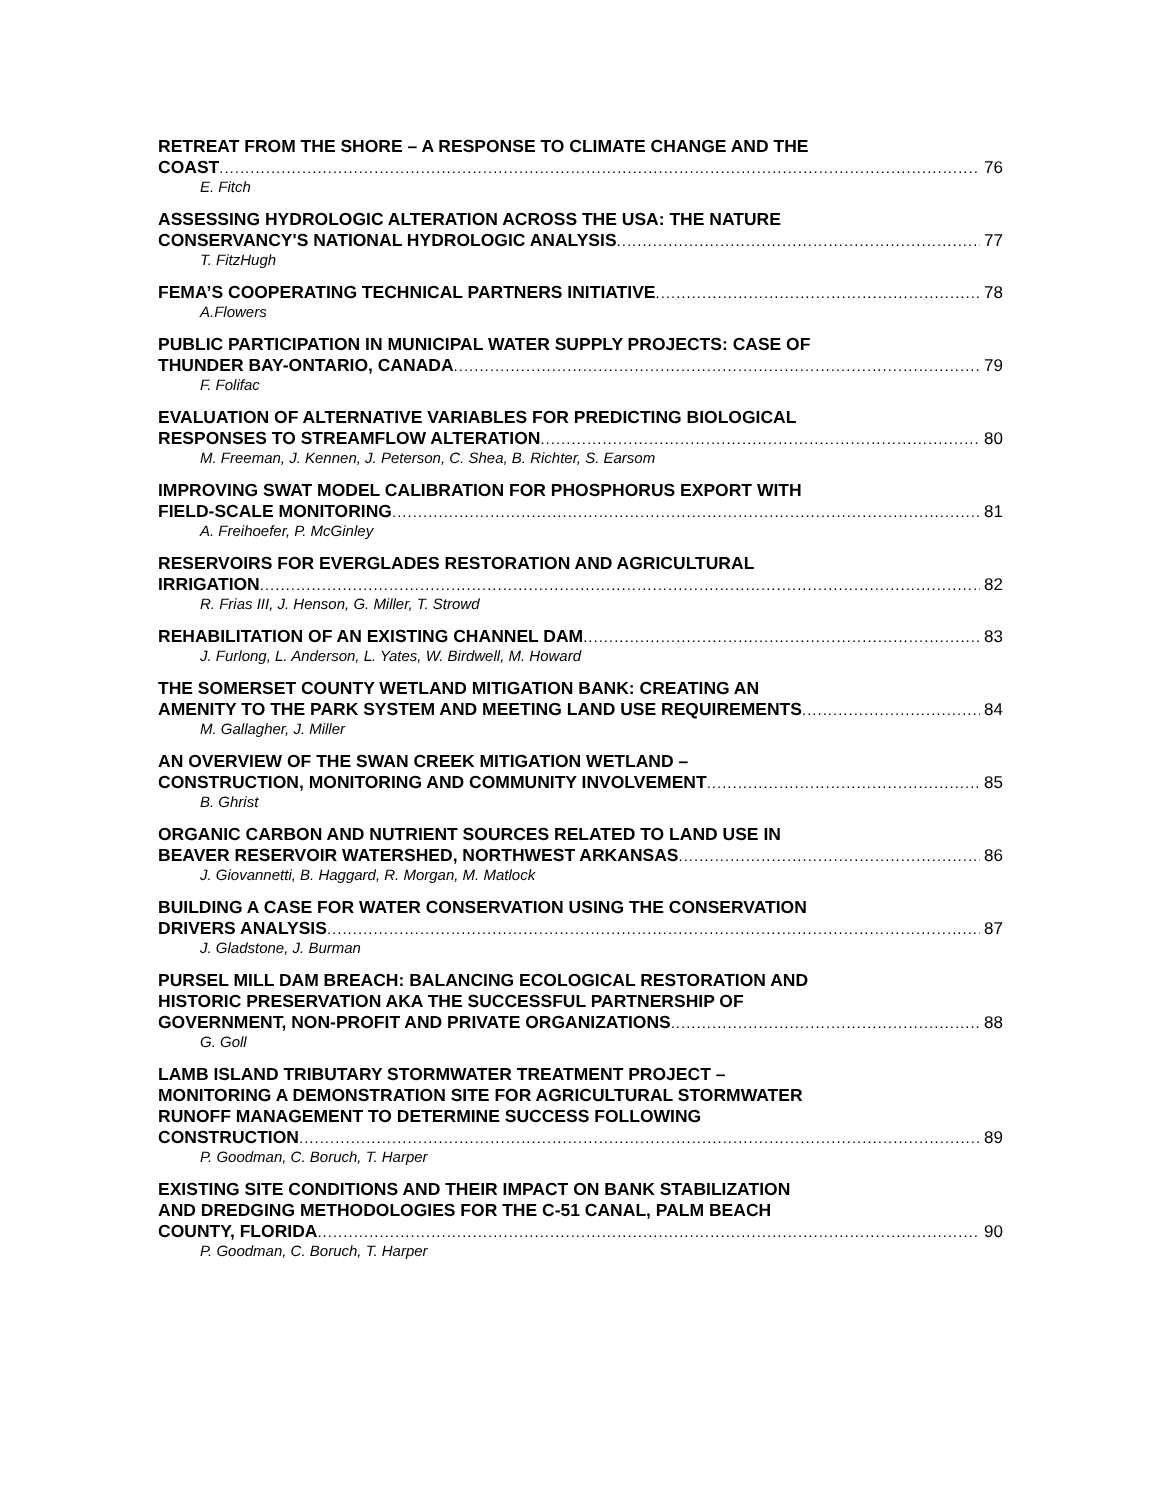RETREAT FROM THE SHORE – A RESPONSE TO CLIMATE CHANGE AND THE
COAST 76
E. Fitch
ASSESSING HYDROLOGIC ALTERATION ACROSS THE USA: THE NATURE
CONSERVANCY'S NATIONAL HYDROLOGIC ANALYSIS 77
T. FitzHugh
FEMA’S COOPERATING TECHNICAL PARTNERS INITIATIVE 78
A.Flowers
PUBLIC PARTICIPATION IN MUNICIPAL WATER SUPPLY PROJECTS: CASE OF
THUNDER BAY-ONTARIO, CANADA 79
F. Folifac
EVALUATION OF ALTERNATIVE VARIABLES FOR PREDICTING BIOLOGICAL
RESPONSES TO STREAMFLOW ALTERATION 80
M. Freeman, J. Kennen, J. Peterson, C. Shea, B. Richter, S. Earsom
IMPROVING SWAT MODEL CALIBRATION FOR PHOSPHORUS EXPORT WITH
FIELD-SCALE MONITORING 81
A. Freihoefer, P. McGinley
RESERVOIRS FOR EVERGLADES RESTORATION AND AGRICULTURAL
IRRIGATION 82
R. Frias III, J. Henson, G. Miller, T. Strowd
REHABILITATION OF AN EXISTING CHANNEL DAM 83
J. Furlong, L. Anderson, L. Yates, W. Birdwell, M. Howard
THE SOMERSET COUNTY WETLAND MITIGATION BANK: CREATING AN
AMENITY TO THE PARK SYSTEM AND MEETING LAND USE REQUIREMENTS 84
M. Gallagher, J. Miller
AN OVERVIEW OF THE SWAN CREEK MITIGATION WETLAND –
CONSTRUCTION, MONITORING AND COMMUNITY INVOLVEMENT 85
B. Ghrist
ORGANIC CARBON AND NUTRIENT SOURCES RELATED TO LAND USE IN
BEAVER RESERVOIR WATERSHED, NORTHWEST ARKANSAS 86
J. Giovannetti, B. Haggard, R. Morgan, M. Matlock
BUILDING A CASE FOR WATER CONSERVATION USING THE CONSERVATION
DRIVERS ANALYSIS 87
J. Gladstone, J. Burman
PURSEL MILL DAM BREACH: BALANCING ECOLOGICAL RESTORATION AND
HISTORIC PRESERVATION AKA THE SUCCESSFUL PARTNERSHIP OF
GOVERNMENT, NON-PROFIT AND PRIVATE ORGANIZATIONS 88
G. Goll
LAMB ISLAND TRIBUTARY STORMWATER TREATMENT PROJECT –
MONITORING A DEMONSTRATION SITE FOR AGRICULTURAL STORMWATER
RUNOFF MANAGEMENT TO DETERMINE SUCCESS FOLLOWING
CONSTRUCTION 89
P. Goodman, C. Boruch, T. Harper
EXISTING SITE CONDITIONS AND THEIR IMPACT ON BANK STABILIZATION
AND DREDGING METHODOLOGIES FOR THE C-51 CANAL, PALM BEACH
COUNTY, FLORIDA 90
P. Goodman, C. Boruch, T. Harper